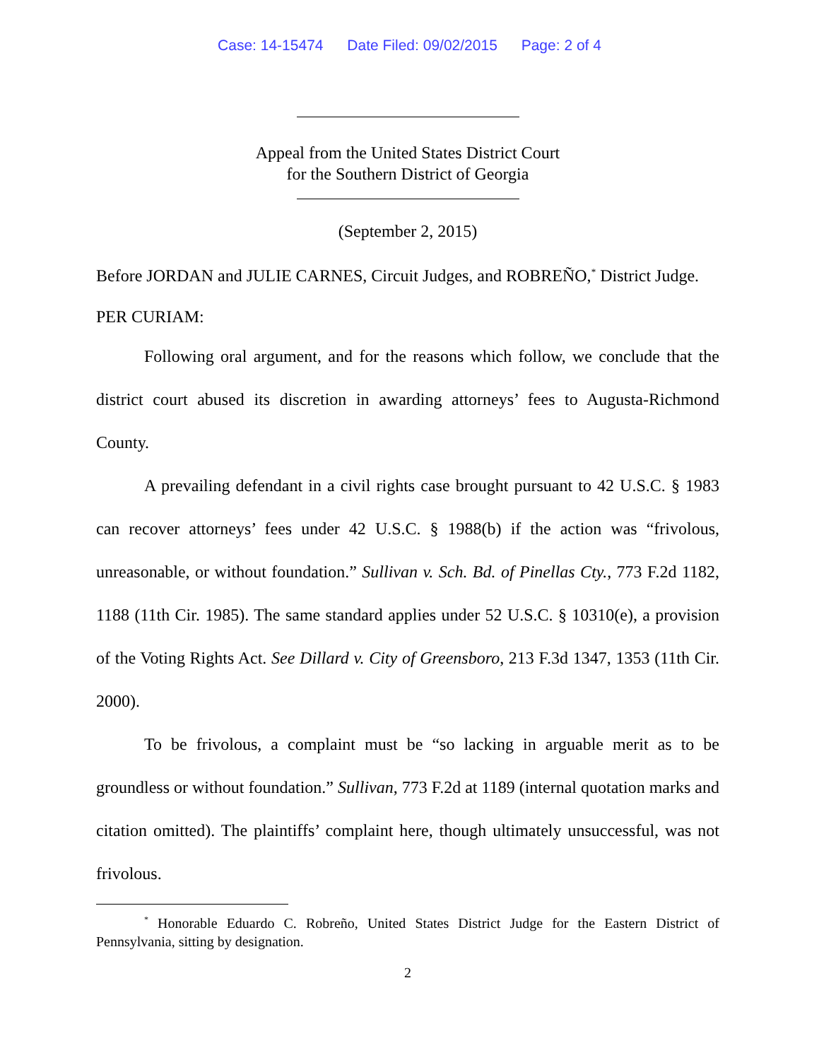Case: 14-15474 Date Filed: 09/02/2015 Page: 2 of 4
Appeal from the United States District Court
for the Southern District of Georgia
(September 2, 2015)
Before JORDAN and JULIE CARNES, Circuit Judges, and ROBREÑO,<sup>*</sup> District Judge.
PER CURIAM:
Following oral argument, and for the reasons which follow, we conclude that the district court abused its discretion in awarding attorneys’ fees to Augusta-Richmond County.
A prevailing defendant in a civil rights case brought pursuant to 42 U.S.C. § 1983 can recover attorneys’ fees under 42 U.S.C. § 1988(b) if the action was “frivolous, unreasonable, or without foundation.” Sullivan v. Sch. Bd. of Pinellas Cty., 773 F.2d 1182, 1188 (11th Cir. 1985). The same standard applies under 52 U.S.C. § 10310(e), a provision of the Voting Rights Act. See Dillard v. City of Greensboro, 213 F.3d 1347, 1353 (11th Cir. 2000).
To be frivolous, a complaint must be “so lacking in arguable merit as to be groundless or without foundation.” Sullivan, 773 F.2d at 1189 (internal quotation marks and citation omitted). The plaintiffs’ complaint here, though ultimately unsuccessful, was not frivolous.
<sup>*</sup> Honorable Eduardo C. Robreño, United States District Judge for the Eastern District of Pennsylvania, sitting by designation.
2